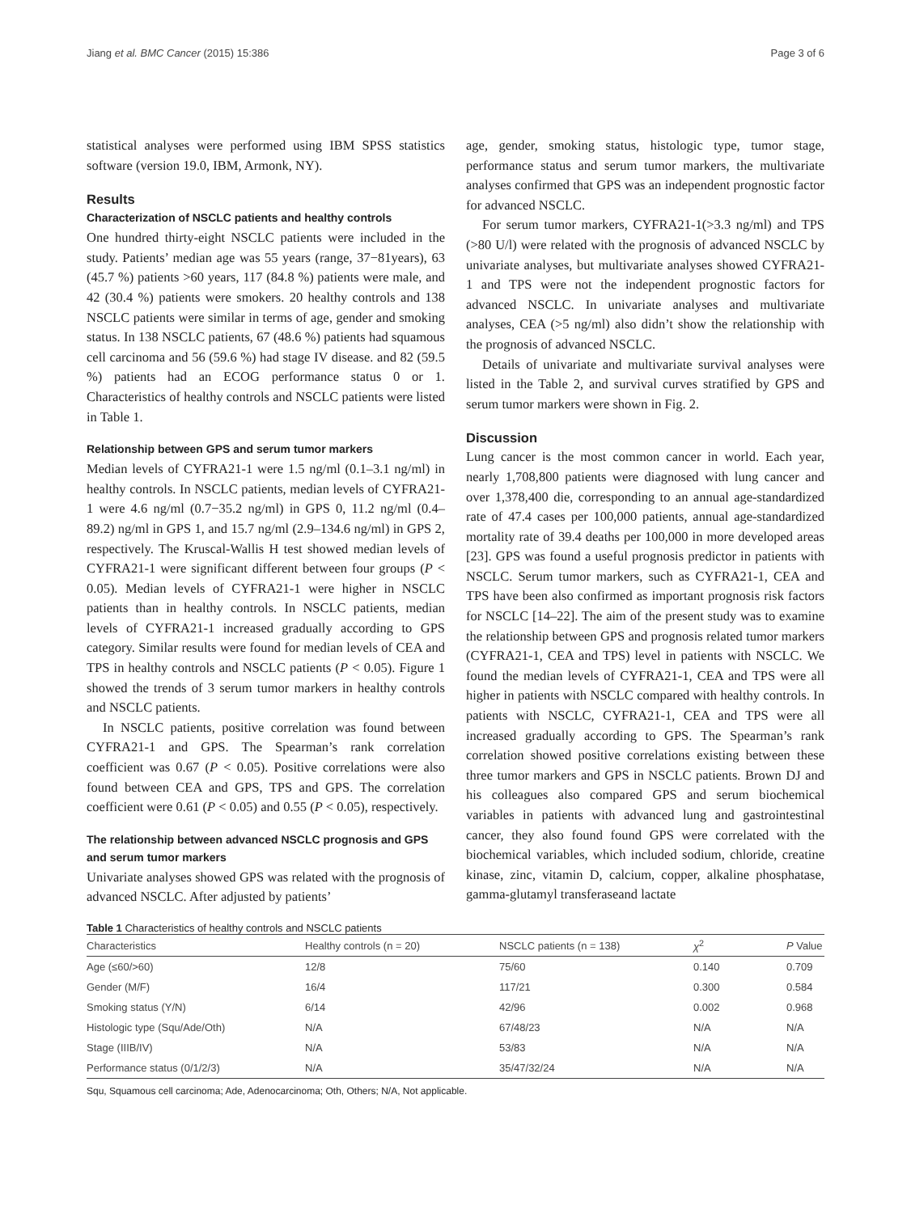Jiang et al. BMC Cancer (2015) 15:386 Page 3 of 6
statistical analyses were performed using IBM SPSS statistics software (version 19.0, IBM, Armonk, NY).
Results
Characterization of NSCLC patients and healthy controls
One hundred thirty-eight NSCLC patients were included in the study. Patients’ median age was 55 years (range, 37−81years), 63 (45.7 %) patients >60 years, 117 (84.8 %) patients were male, and 42 (30.4 %) patients were smokers. 20 healthy controls and 138 NSCLC patients were similar in terms of age, gender and smoking status. In 138 NSCLC patients, 67 (48.6 %) patients had squamous cell carcinoma and 56 (59.6 %) had stage IV disease. and 82 (59.5 %) patients had an ECOG performance status 0 or 1. Characteristics of healthy controls and NSCLC patients were listed in Table 1.
Relationship between GPS and serum tumor markers
Median levels of CYFRA21-1 were 1.5 ng/ml (0.1–3.1 ng/ml) in healthy controls. In NSCLC patients, median levels of CYFRA21-1 were 4.6 ng/ml (0.7−35.2 ng/ml) in GPS 0, 11.2 ng/ml (0.4–89.2) ng/ml in GPS 1, and 15.7 ng/ml (2.9–134.6 ng/ml) in GPS 2, respectively. The Kruscal-Wallis H test showed median levels of CYFRA21-1 were significant different between four groups (P < 0.05). Median levels of CYFRA21-1 were higher in NSCLC patients than in healthy controls. In NSCLC patients, median levels of CYFRA21-1 increased gradually according to GPS category. Similar results were found for median levels of CEA and TPS in healthy controls and NSCLC patients (P < 0.05). Figure 1 showed the trends of 3 serum tumor markers in healthy controls and NSCLC patients.
In NSCLC patients, positive correlation was found between CYFRA21-1 and GPS. The Spearman’s rank correlation coefficient was 0.67 (P < 0.05). Positive correlations were also found between CEA and GPS, TPS and GPS. The correlation coefficient were 0.61 (P < 0.05) and 0.55 (P < 0.05), respectively.
The relationship between advanced NSCLC prognosis and GPS and serum tumor markers
Univariate analyses showed GPS was related with the prognosis of advanced NSCLC. After adjusted by patients’
age, gender, smoking status, histologic type, tumor stage, performance status and serum tumor markers, the multivariate analyses confirmed that GPS was an independent prognostic factor for advanced NSCLC.
For serum tumor markers, CYFRA21-1(>3.3 ng/ml) and TPS (>80 U/l) were related with the prognosis of advanced NSCLC by univariate analyses, but multivariate analyses showed CYFRA21-1 and TPS were not the independent prognostic factors for advanced NSCLC. In univariate analyses and multivariate analyses, CEA (>5 ng/ml) also didn’t show the relationship with the prognosis of advanced NSCLC.
Details of univariate and multivariate survival analyses were listed in the Table 2, and survival curves stratified by GPS and serum tumor markers were shown in Fig. 2.
Discussion
Lung cancer is the most common cancer in world. Each year, nearly 1,708,800 patients were diagnosed with lung cancer and over 1,378,400 die, corresponding to an annual age-standardized rate of 47.4 cases per 100,000 patients, annual age-standardized mortality rate of 39.4 deaths per 100,000 in more developed areas [23]. GPS was found a useful prognosis predictor in patients with NSCLC. Serum tumor markers, such as CYFRA21-1, CEA and TPS have been also confirmed as important prognosis risk factors for NSCLC [14–22]. The aim of the present study was to examine the relationship between GPS and prognosis related tumor markers (CYFRA21-1, CEA and TPS) level in patients with NSCLC. We found the median levels of CYFRA21-1, CEA and TPS were all higher in patients with NSCLC compared with healthy controls. In patients with NSCLC, CYFRA21-1, CEA and TPS were all increased gradually according to GPS. The Spearman’s rank correlation showed positive correlations existing between these three tumor markers and GPS in NSCLC patients. Brown DJ and his colleagues also compared GPS and serum biochemical variables in patients with advanced lung and gastrointestinal cancer, they also found found GPS were correlated with the biochemical variables, which included sodium, chloride, creatine kinase, zinc, vitamin D, calcium, copper, alkaline phosphatase, gamma-glutamyl transferaseand lactate
Table 1 Characteristics of healthy controls and NSCLC patients
| Characteristics | Healthy controls (n = 20) | NSCLC patients (n = 138) | χ<sup>2</sup> | P Value |
| --- | --- | --- | --- | --- |
| Age (≤60/>60) | 12/8 | 75/60 | 0.140 | 0.709 |
| Gender (M/F) | 16/4 | 117/21 | 0.300 | 0.584 |
| Smoking status (Y/N) | 6/14 | 42/96 | 0.002 | 0.968 |
| Histologic type (Squ/Ade/Oth) | N/A | 67/48/23 | N/A | N/A |
| Stage (IIIB/IV) | N/A | 53/83 | N/A | N/A |
| Performance status (0/1/2/3) | N/A | 35/47/32/24 | N/A | N/A |
Squ, Squamous cell carcinoma; Ade, Adenocarcinoma; Oth, Others; N/A, Not applicable.